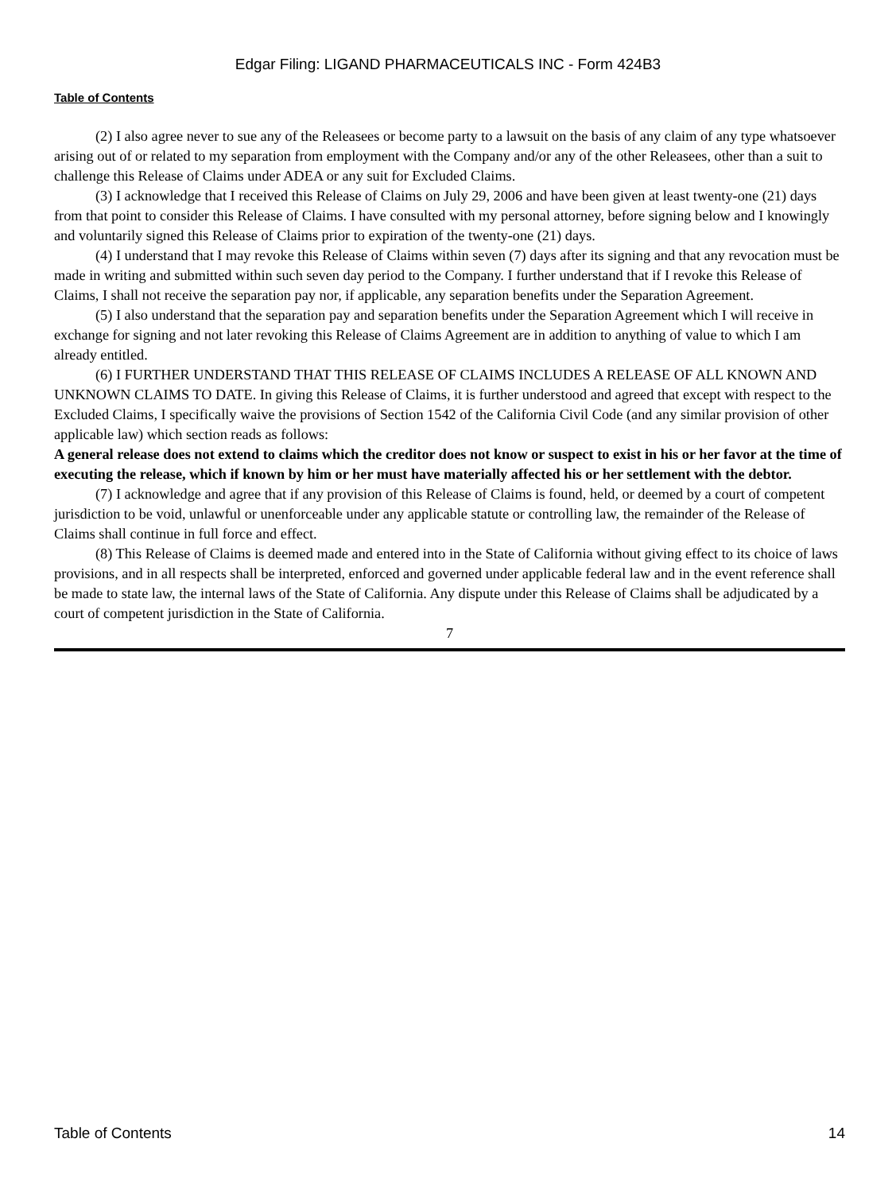Edgar Filing: LIGAND PHARMACEUTICALS INC - Form 424B3
Table of Contents
(2) I also agree never to sue any of the Releasees or become party to a lawsuit on the basis of any claim of any type whatsoever arising out of or related to my separation from employment with the Company and/or any of the other Releasees, other than a suit to challenge this Release of Claims under ADEA or any suit for Excluded Claims.
(3) I acknowledge that I received this Release of Claims on July 29, 2006 and have been given at least twenty-one (21) days from that point to consider this Release of Claims. I have consulted with my personal attorney, before signing below and I knowingly and voluntarily signed this Release of Claims prior to expiration of the twenty-one (21) days.
(4) I understand that I may revoke this Release of Claims within seven (7) days after its signing and that any revocation must be made in writing and submitted within such seven day period to the Company. I further understand that if I revoke this Release of Claims, I shall not receive the separation pay nor, if applicable, any separation benefits under the Separation Agreement.
(5) I also understand that the separation pay and separation benefits under the Separation Agreement which I will receive in exchange for signing and not later revoking this Release of Claims Agreement are in addition to anything of value to which I am already entitled.
(6) I FURTHER UNDERSTAND THAT THIS RELEASE OF CLAIMS INCLUDES A RELEASE OF ALL KNOWN AND UNKNOWN CLAIMS TO DATE. In giving this Release of Claims, it is further understood and agreed that except with respect to the Excluded Claims, I specifically waive the provisions of Section 1542 of the California Civil Code (and any similar provision of other applicable law) which section reads as follows:
A general release does not extend to claims which the creditor does not know or suspect to exist in his or her favor at the time of executing the release, which if known by him or her must have materially affected his or her settlement with the debtor.
(7) I acknowledge and agree that if any provision of this Release of Claims is found, held, or deemed by a court of competent jurisdiction to be void, unlawful or unenforceable under any applicable statute or controlling law, the remainder of the Release of Claims shall continue in full force and effect.
(8) This Release of Claims is deemed made and entered into in the State of California without giving effect to its choice of laws provisions, and in all respects shall be interpreted, enforced and governed under applicable federal law and in the event reference shall be made to state law, the internal laws of the State of California. Any dispute under this Release of Claims shall be adjudicated by a court of competent jurisdiction in the State of California.
7
Table of Contents 14